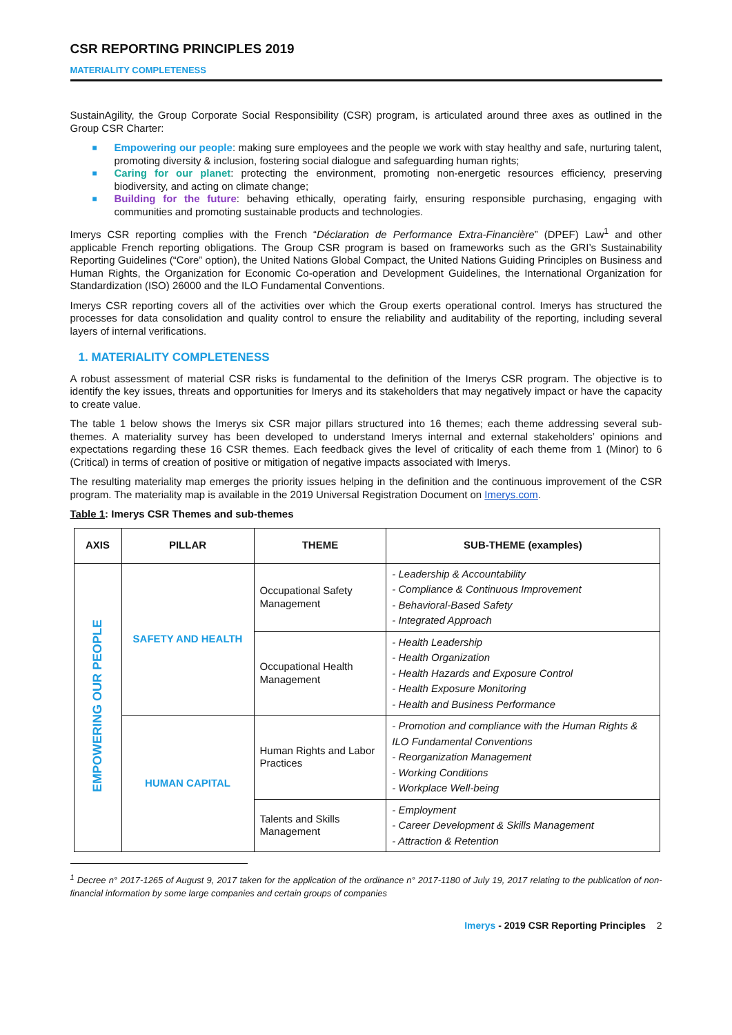CSR REPORTING PRINCIPLES 2019
MATERIALITY COMPLETENESS
SustainAgility, the Group Corporate Social Responsibility (CSR) program, is articulated around three axes as outlined in the Group CSR Charter:
■ Empowering our people: making sure employees and the people we work with stay healthy and safe, nurturing talent, promoting diversity & inclusion, fostering social dialogue and safeguarding human rights;
■ Caring for our planet: protecting the environment, promoting non-energetic resources efficiency, preserving biodiversity, and acting on climate change;
■ Building for the future: behaving ethically, operating fairly, ensuring responsible purchasing, engaging with communities and promoting sustainable products and technologies.
Imerys CSR reporting complies with the French “Déclaration de Performance Extra-Financière” (DPEF) Law<sup>1</sup> and other applicable French reporting obligations. The Group CSR program is based on frameworks such as the GRI’s Sustainability Reporting Guidelines (“Core” option), the United Nations Global Compact, the United Nations Guiding Principles on Business and Human Rights, the Organization for Economic Co-operation and Development Guidelines, the International Organization for Standardization (ISO) 26000 and the ILO Fundamental Conventions.
Imerys CSR reporting covers all of the activities over which the Group exerts operational control. Imerys has structured the processes for data consolidation and quality control to ensure the reliability and auditability of the reporting, including several layers of internal verifications.
1. MATERIALITY COMPLETENESS
A robust assessment of material CSR risks is fundamental to the definition of the Imerys CSR program. The objective is to identify the key issues, threats and opportunities for Imerys and its stakeholders that may negatively impact or have the capacity to create value.
The table 1 below shows the Imerys six CSR major pillars structured into 16 themes; each theme addressing several sub-themes. A materiality survey has been developed to understand Imerys internal and external stakeholders’ opinions and expectations regarding these 16 CSR themes. Each feedback gives the level of criticality of each theme from 1 (Minor) to 6 (Critical) in terms of creation of positive or mitigation of negative impacts associated with Imerys.
The resulting materiality map emerges the priority issues helping in the definition and the continuous improvement of the CSR program. The materiality map is available in the 2019 Universal Registration Document on Imerys.com.
Table 1: Imerys CSR Themes and sub-themes
| AXIS | PILLAR | THEME | SUB-THEME (examples) |
| --- | --- | --- | --- |
| EMPOWERING OUR PEOPLE | SAFETY AND HEALTH | Occupational Safety Management | - Leadership & Accountability - Compliance & Continuous Improvement - Behavioral-Based Safety - Integrated Approach |
| | | Occupational Health Management | - Health Leadership - Health Organization - Health Hazards and Exposure Control - Health Exposure Monitoring - Health and Business Performance |
| | HUMAN CAPITAL | Human Rights and Labor Practices | - Promotion and compliance with the Human Rights & ILO Fundamental Conventions - Reorganization Management - Working Conditions - Workplace Well-being |
| | | Talents and Skills Management | - Employment - Career Development & Skills Management - Attraction & Retention |
<sup>1</sup> Decree n° 2017-1265 of August 9, 2017 taken for the application of the ordinance n° 2017-1180 of July 19, 2017 relating to the publication of non-financial information by some large companies and certain groups of companies
Imerys - 2019 CSR Reporting Principles 2